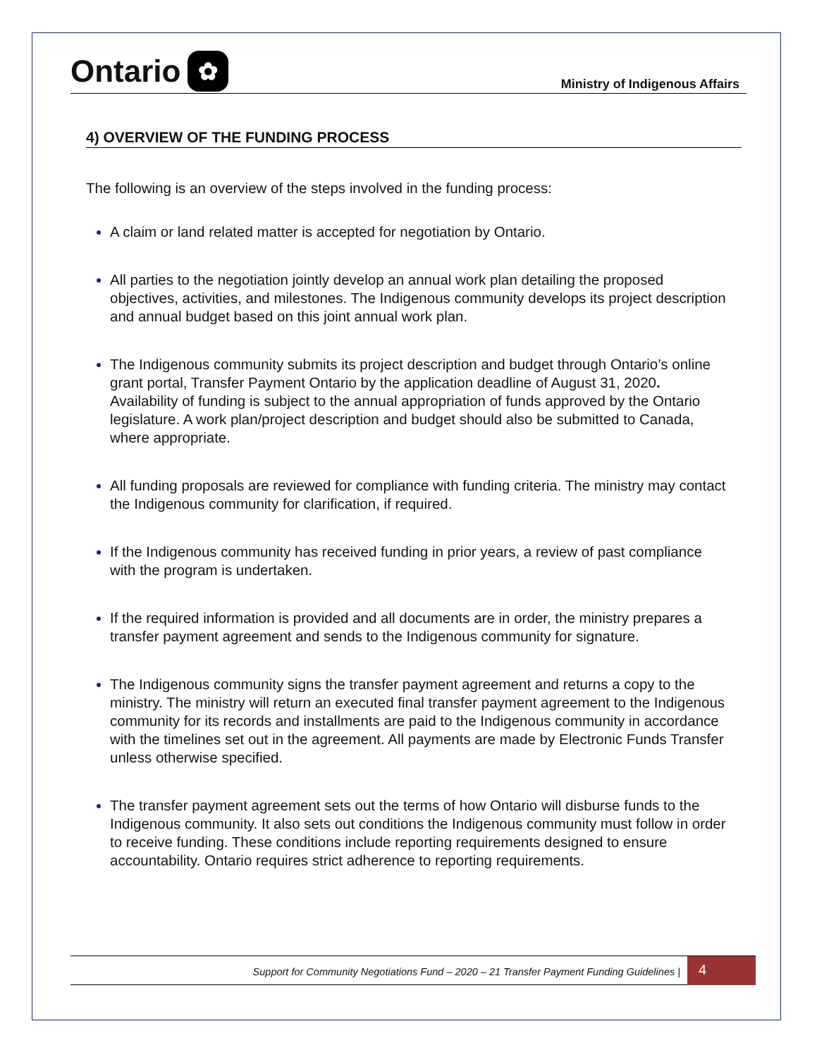Ontario ✿
Ministry of Indigenous Affairs
4) OVERVIEW OF THE FUNDING PROCESS
The following is an overview of the steps involved in the funding process:
A claim or land related matter is accepted for negotiation by Ontario.
All parties to the negotiation jointly develop an annual work plan detailing the proposed objectives, activities, and milestones. The Indigenous community develops its project description and annual budget based on this joint annual work plan.
The Indigenous community submits its project description and budget through Ontario’s online grant portal, Transfer Payment Ontario by the application deadline of August 31, 2020. Availability of funding is subject to the annual appropriation of funds approved by the Ontario legislature. A work plan/project description and budget should also be submitted to Canada, where appropriate.
All funding proposals are reviewed for compliance with funding criteria. The ministry may contact the Indigenous community for clarification, if required.
If the Indigenous community has received funding in prior years, a review of past compliance with the program is undertaken.
If the required information is provided and all documents are in order, the ministry prepares a transfer payment agreement and sends to the Indigenous community for signature.
The Indigenous community signs the transfer payment agreement and returns a copy to the ministry. The ministry will return an executed final transfer payment agreement to the Indigenous community for its records and installments are paid to the Indigenous community in accordance with the timelines set out in the agreement. All payments are made by Electronic Funds Transfer unless otherwise specified.
The transfer payment agreement sets out the terms of how Ontario will disburse funds to the Indigenous community. It also sets out conditions the Indigenous community must follow in order to receive funding. These conditions include reporting requirements designed to ensure accountability. Ontario requires strict adherence to reporting requirements.
Support for Community Negotiations Fund – 2020 – 21 Transfer Payment Funding Guidelines |
4